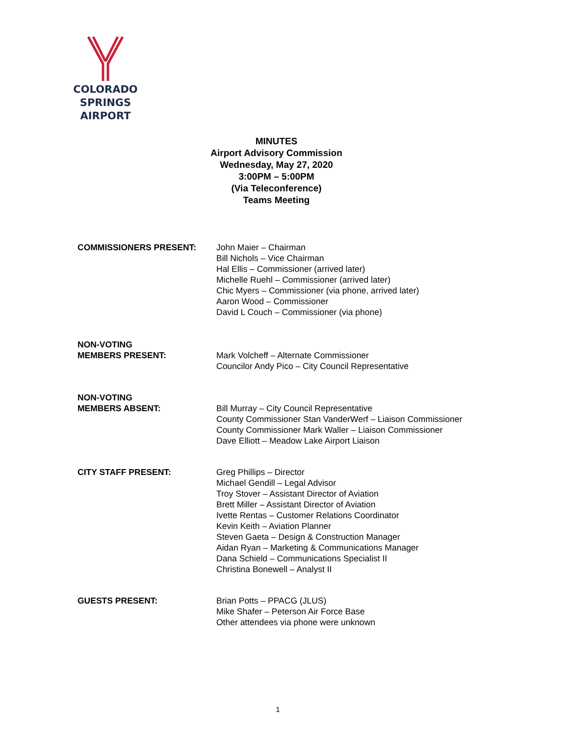COLORADO SPRINGS
AIRPORT
MINUTES
Airport Advisory Commission
Wednesday, May 27, 2020
3:00PM – 5:00PM
(Via Teleconference)
Teams Meeting
COMMISSIONERS PRESENT: John Maier – Chairman
Bill Nichols – Vice Chairman
Hal Ellis – Commissioner (arrived later)
Michelle Ruehl – Commissioner (arrived later)
Chic Myers – Commissioner (via phone, arrived later)
Aaron Wood – Commissioner
David L Couch – Commissioner (via phone)
NON-VOTING
MEMBERS PRESENT:
Mark Volcheff – Alternate Commissioner
Councilor Andy Pico – City Council Representative
NON-VOTING
MEMBERS ABSENT:
Bill Murray – City Council Representative
County Commissioner Stan VanderWerf – Liaison Commissioner
County Commissioner Mark Waller – Liaison Commissioner
Dave Elliott – Meadow Lake Airport Liaison
CITY STAFF PRESENT: Greg Phillips – Director
Michael Gendill – Legal Advisor
Troy Stover – Assistant Director of Aviation
Brett Miller – Assistant Director of Aviation
Ivette Rentas – Customer Relations Coordinator
Kevin Keith – Aviation Planner
Steven Gaeta – Design & Construction Manager
Aidan Ryan – Marketing & Communications Manager
Dana Schield – Communications Specialist II
Christina Bonewell – Analyst II
GUESTS PRESENT: Brian Potts – PPACG (JLUS)
Mike Shafer – Peterson Air Force Base
Other attendees via phone were unknown
1